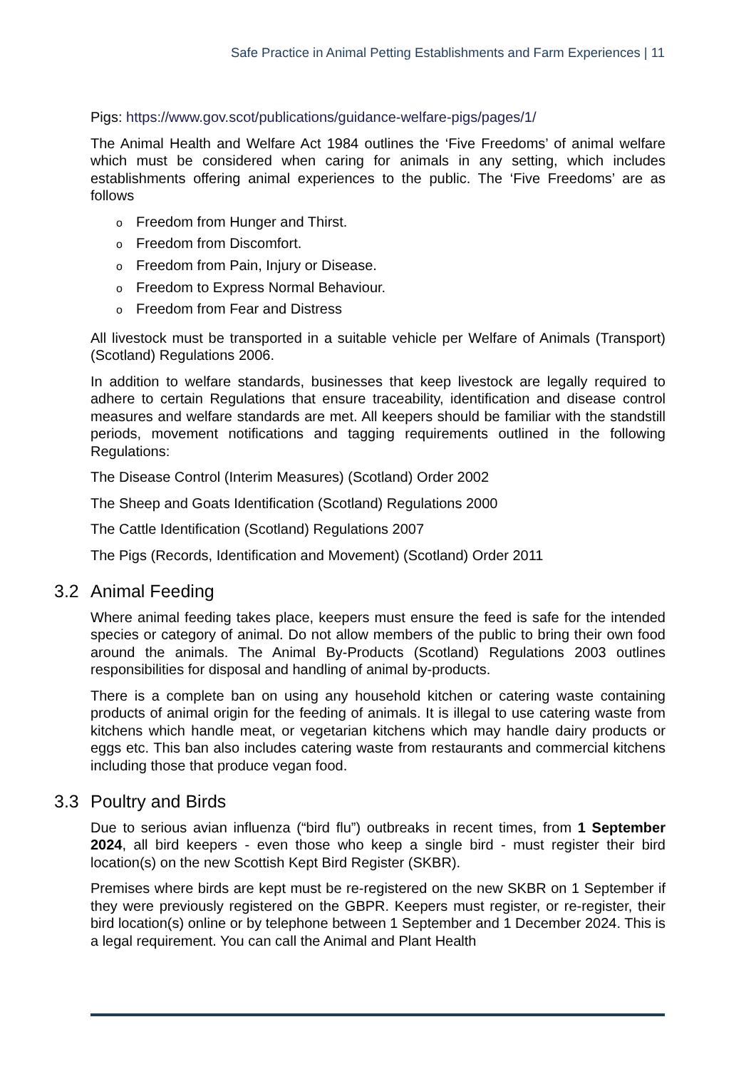Safe Practice in Animal Petting Establishments and Farm Experiences | 11
Pigs: https://www.gov.scot/publications/guidance-welfare-pigs/pages/1/
The Animal Health and Welfare Act 1984 outlines the ‘Five Freedoms’ of animal welfare which must be considered when caring for animals in any setting, which includes establishments offering animal experiences to the public. The ‘Five Freedoms’ are as follows
o Freedom from Hunger and Thirst.
o Freedom from Discomfort.
o Freedom from Pain, Injury or Disease.
o Freedom to Express Normal Behaviour.
o Freedom from Fear and Distress
All livestock must be transported in a suitable vehicle per Welfare of Animals (Transport) (Scotland) Regulations 2006.
In addition to welfare standards, businesses that keep livestock are legally required to adhere to certain Regulations that ensure traceability, identification and disease control measures and welfare standards are met. All keepers should be familiar with the standstill periods, movement notifications and tagging requirements outlined in the following Regulations:
The Disease Control (Interim Measures) (Scotland) Order 2002
The Sheep and Goats Identification (Scotland) Regulations 2000
The Cattle Identification (Scotland) Regulations 2007
The Pigs (Records, Identification and Movement) (Scotland) Order 2011
3.2 Animal Feeding
Where animal feeding takes place, keepers must ensure the feed is safe for the intended species or category of animal. Do not allow members of the public to bring their own food around the animals. The Animal By-Products (Scotland) Regulations 2003 outlines responsibilities for disposal and handling of animal by-products.
There is a complete ban on using any household kitchen or catering waste containing products of animal origin for the feeding of animals. It is illegal to use catering waste from kitchens which handle meat, or vegetarian kitchens which may handle dairy products or eggs etc. This ban also includes catering waste from restaurants and commercial kitchens including those that produce vegan food.
3.3 Poultry and Birds
Due to serious avian influenza (“bird flu”) outbreaks in recent times, from 1 September 2024, all bird keepers - even those who keep a single bird - must register their bird location(s) on the new Scottish Kept Bird Register (SKBR).
Premises where birds are kept must be re-registered on the new SKBR on 1 September if they were previously registered on the GBPR. Keepers must register, or re-register, their bird location(s) online or by telephone between 1 September and 1 December 2024. This is a legal requirement. You can call the Animal and Plant Health